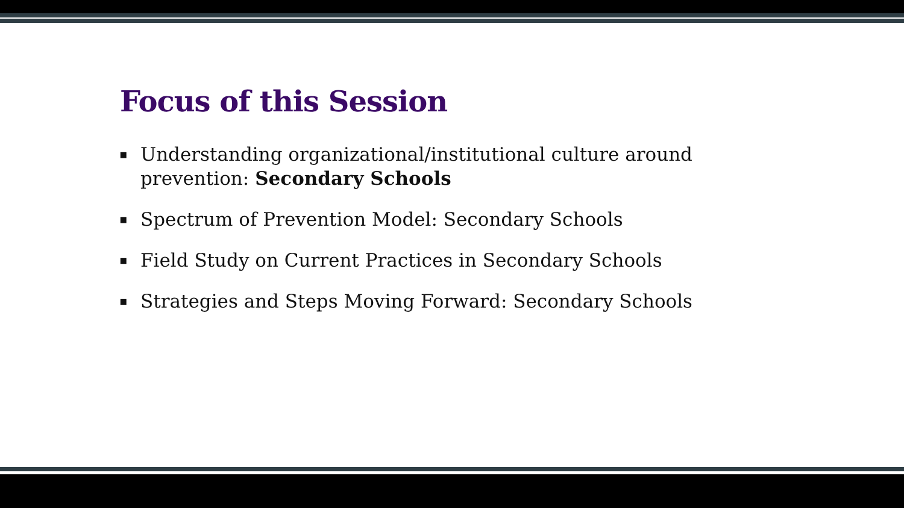Focus of this Session
▪ Understanding organizational/institutional culture around prevention: Secondary Schools
▪ Spectrum of Prevention Model: Secondary Schools
▪ Field Study on Current Practices in Secondary Schools
▪ Strategies and Steps Moving Forward: Secondary Schools